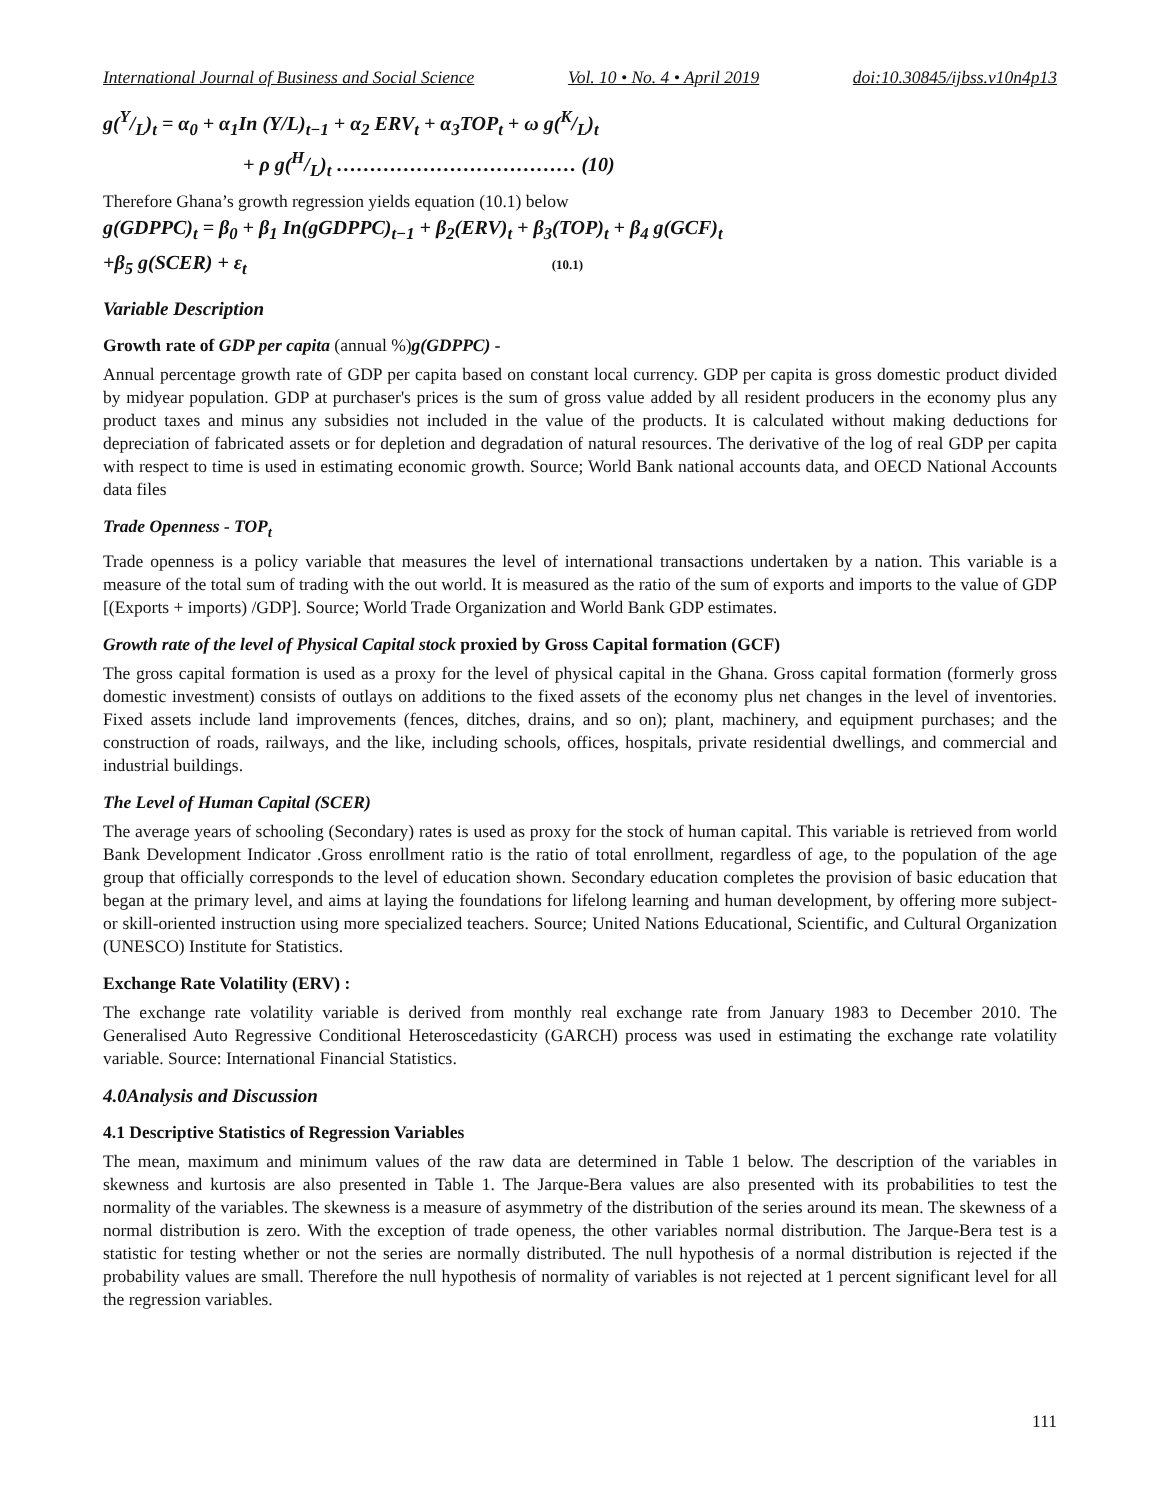International Journal of Business and Social Science Vol. 10 • No. 4 • April 2019 doi:10.30845/ijbss.v10n4p13
g(Y/L)<sub>t</sub> = α<sub>0</sub> + α<sub>1</sub>In (Y/L)<sub>t−1</sub> + α<sub>2</sub> ERV<sub>t</sub> + α<sub>3</sub>TOP<sub>t</sub> + ω g(K/L)<sub>t</sub>
+ ρ g(H/L)<sub>t</sub> ……………………………… (10)
Therefore Ghana’s growth regression yields equation (10.1) below
g(GDPPC)<sub>t</sub> = β<sub>0</sub> + β<sub>1</sub> In(gGDPPC)<sub>t−1</sub> + β<sub>2</sub>(ERV)<sub>t</sub> + β<sub>3</sub>(TOP)<sub>t</sub> + β<sub>4</sub> g(GCF)<sub>t</sub>
+β<sub>5</sub> g(SCER) + ε<sub>t</sub> (10.1)
Variable Description
Growth rate of GDP per capita (annual %) g(GDPPC) -
Annual percentage growth rate of GDP per capita based on constant local currency. GDP per capita is gross domestic product divided by midyear population. GDP at purchaser's prices is the sum of gross value added by all resident producers in the economy plus any product taxes and minus any subsidies not included in the value of the products. It is calculated without making deductions for depreciation of fabricated assets or for depletion and degradation of natural resources. The derivative of the log of real GDP per capita with respect to time is used in estimating economic growth. Source; World Bank national accounts data, and OECD National Accounts data files
Trade Openness - TOP<sub>t</sub>
Trade openness is a policy variable that measures the level of international transactions undertaken by a nation. This variable is a measure of the total sum of trading with the out world. It is measured as the ratio of the sum of exports and imports to the value of GDP [(Exports + imports) /GDP]. Source; World Trade Organization and World Bank GDP estimates.
Growth rate of the level of Physical Capital stock proxied by Gross Capital formation (GCF)
The gross capital formation is used as a proxy for the level of physical capital in the Ghana. Gross capital formation (formerly gross domestic investment) consists of outlays on additions to the fixed assets of the economy plus net changes in the level of inventories. Fixed assets include land improvements (fences, ditches, drains, and so on); plant, machinery, and equipment purchases; and the construction of roads, railways, and the like, including schools, offices, hospitals, private residential dwellings, and commercial and industrial buildings.
The Level of Human Capital (SCER)
The average years of schooling (Secondary) rates is used as proxy for the stock of human capital. This variable is retrieved from world Bank Development Indicator .Gross enrollment ratio is the ratio of total enrollment, regardless of age, to the population of the age group that officially corresponds to the level of education shown. Secondary education completes the provision of basic education that began at the primary level, and aims at laying the foundations for lifelong learning and human development, by offering more subject- or skill-oriented instruction using more specialized teachers. Source; United Nations Educational, Scientific, and Cultural Organization (UNESCO) Institute for Statistics.
Exchange Rate Volatility (ERV) :
The exchange rate volatility variable is derived from monthly real exchange rate from January 1983 to December 2010. The Generalised Auto Regressive Conditional Heteroscedasticity (GARCH) process was used in estimating the exchange rate volatility variable. Source: International Financial Statistics.
4.0Analysis and Discussion
4.1 Descriptive Statistics of Regression Variables
The mean, maximum and minimum values of the raw data are determined in Table 1 below. The description of the variables in skewness and kurtosis are also presented in Table 1. The Jarque-Bera values are also presented with its probabilities to test the normality of the variables. The skewness is a measure of asymmetry of the distribution of the series around its mean. The skewness of a normal distribution is zero. With the exception of trade openess, the other variables normal distribution. The Jarque-Bera test is a statistic for testing whether or not the series are normally distributed. The null hypothesis of a normal distribution is rejected if the probability values are small. Therefore the null hypothesis of normality of variables is not rejected at 1 percent significant level for all the regression variables.
111